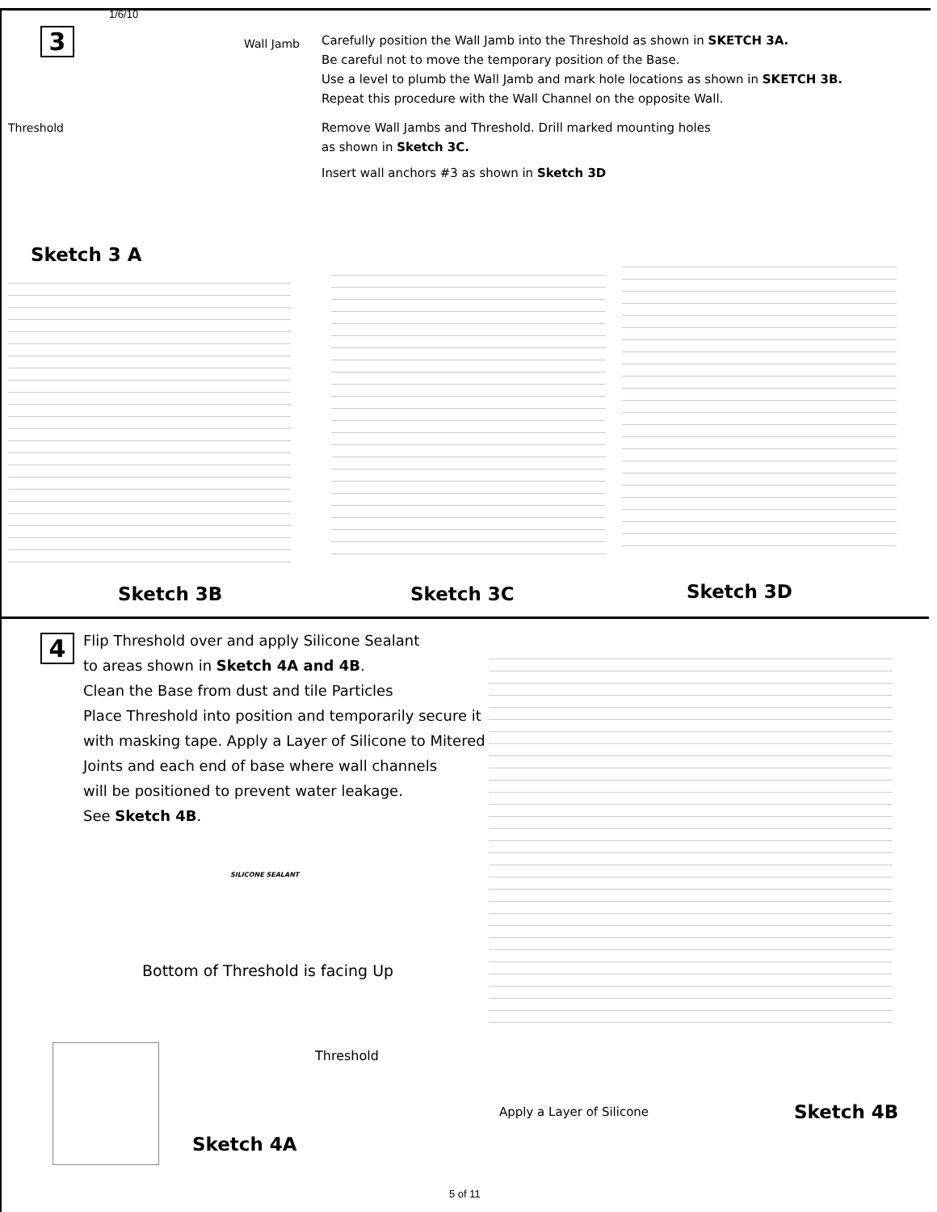1/6/10
3
Wall Jamb
Threshold
Carefully position the Wall Jamb into the Threshold as shown in SKETCH 3A.
Be careful not to move the temporary position of the Base.
Use a level to plumb the Wall Jamb and mark hole locations as shown in SKETCH 3B.
Repeat this procedure with the Wall Channel on the opposite Wall.
Remove Wall Jambs and Threshold. Drill marked mounting holes
as shown in Sketch 3C.
Insert wall anchors #3 as shown in Sketch 3D
Sketch 3 A
Sketch 3B Sketch 3C Sketch 3D
4
Flip Threshold over and apply Silicone Sealant
to areas shown in Sketch 4A and 4B.
Clean the Base from dust and tile Particles
Place Threshold into position and temporarily secure it
with masking tape. Apply a Layer of Silicone to Mitered
Joints and each end of base where wall channels
will be positioned to prevent water leakage.
See Sketch 4B.
SILICONE SEALANT
Bottom of Threshold is facing Up
Threshold
Apply a Layer of Silicone Sketch 4B
Sketch 4A
5 of 11